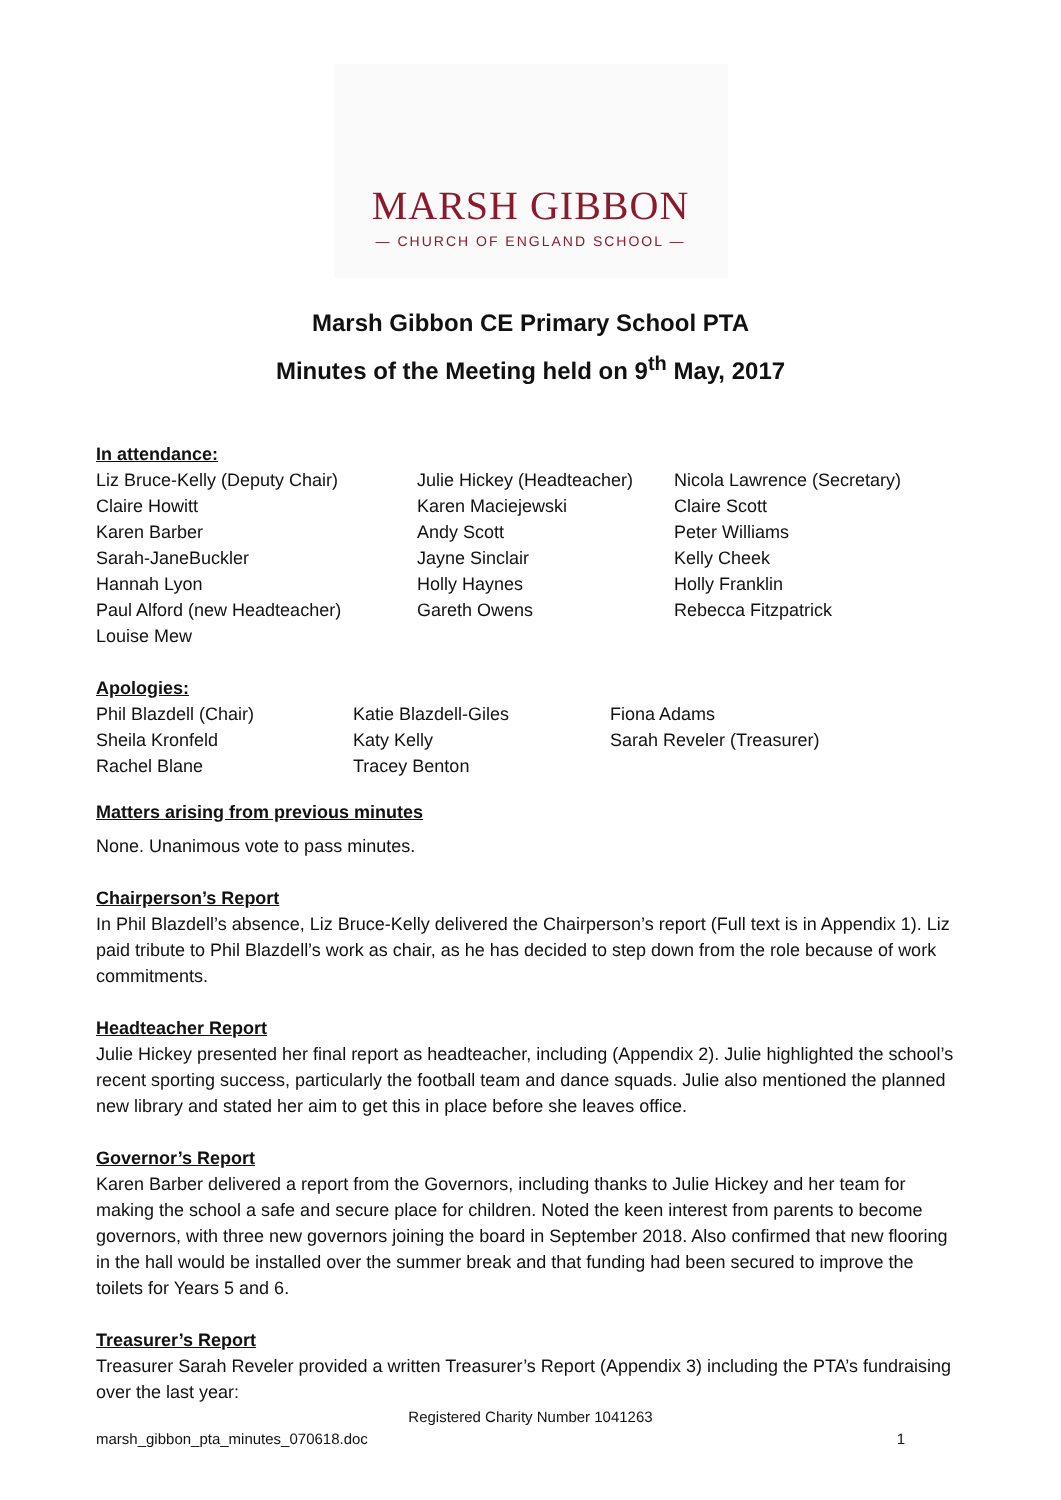MARSH GIBBON
— CHURCH OF ENGLAND SCHOOL —
Marsh Gibbon CE Primary School PTA
Minutes of the Meeting held on 9<sup>th</sup> May, 2017
In attendance:
| Liz Bruce-Kelly (Deputy Chair) | Julie Hickey (Headteacher) | Nicola Lawrence (Secretary) |
| Claire Howitt | Karen Maciejewski | Claire Scott |
| Karen Barber | Andy Scott | Peter Williams |
| Sarah-JaneBuckler | Jayne Sinclair | Kelly Cheek |
| Hannah Lyon | Holly Haynes | Holly Franklin |
| Paul Alford (new Headteacher) | Gareth Owens | Rebecca Fitzpatrick |
| Louise Mew | | |
Apologies:
| Phil Blazdell (Chair) | Katie Blazdell-Giles | Fiona Adams |
| Sheila Kronfeld | Katy Kelly | Sarah Reveler (Treasurer) |
| Rachel Blane | Tracey Benton | |
Matters arising from previous minutes
None. Unanimous vote to pass minutes.
Chairperson’s Report
In Phil Blazdell’s absence, Liz Bruce-Kelly delivered the Chairperson’s report (Full text is in Appendix 1). Liz paid tribute to Phil Blazdell’s work as chair, as he has decided to step down from the role because of work commitments.
Headteacher Report
Julie Hickey presented her final report as headteacher, including (Appendix 2). Julie highlighted the school’s recent sporting success, particularly the football team and dance squads. Julie also mentioned the planned new library and stated her aim to get this in place before she leaves office.
Governor’s Report
Karen Barber delivered a report from the Governors, including thanks to Julie Hickey and her team for making the school a safe and secure place for children. Noted the keen interest from parents to become governors, with three new governors joining the board in September 2018. Also confirmed that new flooring in the hall would be installed over the summer break and that funding had been secured to improve the toilets for Years 5 and 6.
Treasurer’s Report
Treasurer Sarah Reveler provided a written Treasurer’s Report (Appendix 3) including the PTA’s fundraising over the last year:
Registered Charity Number 1041263
marsh_gibbon_pta_minutes_070618.doc 1